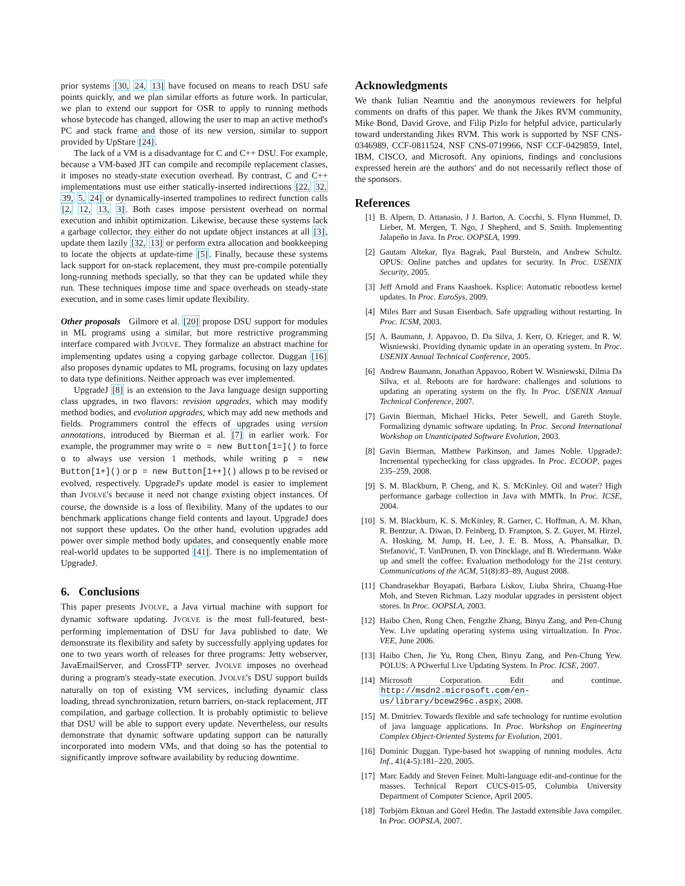prior systems [30, 24, 13] have focused on means to reach DSU safe points quickly, and we plan similar efforts as future work. In particular, we plan to extend our support for OSR to apply to running methods whose bytecode has changed, allowing the user to map an active method's PC and stack frame and those of its new version, similar to support provided by UpStare [24].
The lack of a VM is a disadvantage for C and C++ DSU. For example, because a VM-based JIT can compile and recompile replacement classes, it imposes no steady-state execution overhead. By contrast, C and C++ implementations must use either statically-inserted indirections [22, 32, 39, 5, 24] or dynamically-inserted trampolines to redirect function calls [2, 12, 13, 3]. Both cases impose persistent overhead on normal execution and inhibit optimization. Likewise, because these systems lack a garbage collector, they either do not update object instances at all [3], update them lazily [32, 13] or perform extra allocation and bookkeeping to locate the objects at update-time [5]. Finally, because these systems lack support for on-stack replacement, they must pre-compile potentially long-running methods specially, so that they can be updated while they run. These techniques impose time and space overheads on steady-state execution, and in some cases limit update flexibility.
Other proposals Gilmore et al. [20] propose DSU support for modules in ML programs using a similar, but more restrictive programming interface compared with JVOLVE. They formalize an abstract machine for implementing updates using a copying garbage collector. Duggan [16] also proposes dynamic updates to ML programs, focusing on lazy updates to data type definitions. Neither approach was ever implemented.
UpgradeJ [8] is an extension to the Java language design supporting class upgrades, in two flavors: revision upgrades, which may modify method bodies, and evolution upgrades, which may add new methods and fields. Programmers control the effects of upgrades using version annotations, introduced by Bierman et al. [7] in earlier work. For example, the programmer may write o = new Button[1=]() to force o to always use version 1 methods, while writing p = new Button[1+]() or p = new Button[1++]() allows p to be revised or evolved, respectively. UpgradeJ's update model is easier to implement than JVOLVE's because it need not change existing object instances. Of course, the downside is a loss of flexibility. Many of the updates to our benchmark applications change field contents and layout. UpgradeJ does not support these updates. On the other hand, evolution upgrades add power over simple method body updates, and consequently enable more real-world updates to be supported [41]. There is no implementation of UpgradeJ.
6. Conclusions
This paper presents JVOLVE, a Java virtual machine with support for dynamic software updating. JVOLVE is the most full-featured, best-performing implementation of DSU for Java published to date. We demonstrate its flexibility and safety by successfully applying updates for one to two years worth of releases for three programs: Jetty webserver, JavaEmailServer, and CrossFTP server. JVOLVE imposes no overhead during a program's steady-state execution. JVOLVE's DSU support builds naturally on top of existing VM services, including dynamic class loading, thread synchronization, return barriers, on-stack replacement, JIT compilation, and garbage collection. It is probably optimistic to believe that DSU will be able to support every update. Nevertheless, our results demonstrate that dynamic software updating support can be naturally incorporated into modern VMs, and that doing so has the potential to significantly improve software availability by reducing downtime.
Acknowledgments
We thank Iulian Neamtiu and the anonymous reviewers for helpful comments on drafts of this paper. We thank the Jikes RVM community, Mike Bond, David Grove, and Filip Pizlo for helpful advice, particularly toward understanding Jikes RVM. This work is supported by NSF CNS-0346989, CCF-0811524, NSF CNS-0719966, NSF CCF-0429859, Intel, IBM, CISCO, and Microsoft. Any opinions, findings and conclusions expressed herein are the authors' and do not necessarily reflect those of the sponsors.
References
[1] B. Alpern, D. Attanasio, J J. Barton, A. Cocchi, S. Flynn Hummel, D. Lieber, M. Mergen, T. Ngo, J Shepherd, and S. Smith. Implementing Jalapeño in Java. In Proc. OOPSLA, 1999.
[2] Gautam Altekar, Ilya Bagrak, Paul Burstein, and Andrew Schultz. OPUS: Online patches and updates for security. In Proc. USENIX Security, 2005.
[3] Jeff Arnold and Frans Kaashoek. Ksplice: Automatic rebootless kernel updates. In Proc. EuroSys, 2009.
[4] Miles Barr and Susan Eisenbach. Safe upgrading without restarting. In Proc. ICSM, 2003.
[5] A. Baumann, J. Appavoo, D. Da Silva, J. Kerr, O. Krieger, and R. W. Wisniewski. Providing dynamic update in an operating system. In Proc. USENIX Annual Technical Conference, 2005.
[6] Andrew Baumann, Jonathan Appavoo, Robert W. Wisniewski, Dilma Da Silva, et al. Reboots are for hardware: challenges and solutions to updating an operating system on the fly. In Proc. USENIX Annual Technical Conference, 2007.
[7] Gavin Bierman, Michael Hicks, Peter Sewell, and Gareth Stoyle. Formalizing dynamic software updating. In Proc. Second International Workshop on Unanticipated Software Evolution, 2003.
[8] Gavin Bierman, Matthew Parkinson, and James Noble. UpgradeJ: Incremental typechecking for class upgrades. In Proc. ECOOP, pages 235–259, 2008.
[9] S. M. Blackburn, P. Cheng, and K. S. McKinley. Oil and water? High performance garbage collection in Java with MMTk. In Proc. ICSE, 2004.
[10] S. M. Blackburn, K. S. McKinley, R. Garner, C. Hoffman, A. M. Khan, R. Bentzur, A. Diwan, D. Feinberg, D. Frampton, S. Z. Guyer, M. Hirzel, A. Hosking, M. Jump, H. Lee, J. E. B. Moss, A. Phansalkar, D. Stefanović, T. VanDrunen, D. von Dincklage, and B. Wiedermann. Wake up and smell the coffee: Evaluation methodology for the 21st century. Communications of the ACM, 51(8):83–89, August 2008.
[11] Chandrasekhar Boyapati, Barbara Liskov, Liuba Shrira, Chuang-Hue Moh, and Steven Richman. Lazy modular upgrades in persistent object stores. In Proc. OOPSLA, 2003.
[12] Haibo Chen, Rong Chen, Fengzhe Zhang, Binyu Zang, and Pen-Chung Yew. Live updating operating systems using virtualization. In Proc. VEE, June 2006.
[13] Haibo Chen, Jie Yu, Rong Chen, Binyu Zang, and Pen-Chung Yew. POLUS: A POwerful Live Updating System. In Proc. ICSE, 2007.
[14] Microsoft Corporation. Edit and continue. http://msdn2.microsoft.com/en-us/library/bcew296c.aspx, 2008.
[15] M. Dmitriev. Towards flexible and safe technology for runtime evolution of java language applications. In Proc. Workshop on Engineering Complex Object-Oriented Systems for Evolution, 2001.
[16] Dominic Duggan. Type-based hot swapping of running modules. Acta Inf., 41(4-5):181–220, 2005.
[17] Marc Eaddy and Steven Feiner. Multi-language edit-and-continue for the masses. Technical Report CUCS-015-05, Columbia University Department of Computer Science, April 2005.
[18] Torbjörn Ekman and Görel Hedin. The Jastadd extensible Java compiler. In Proc. OOPSLA, 2007.